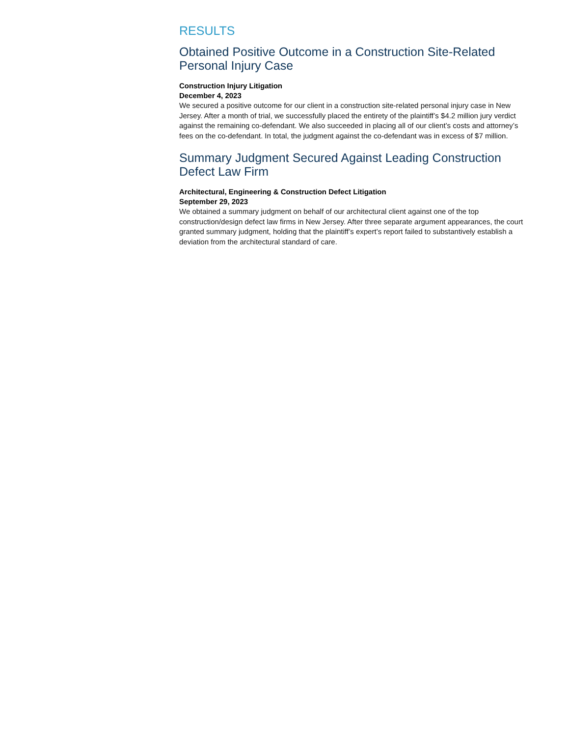RESULTS
Obtained Positive Outcome in a Construction Site-Related Personal Injury Case
Construction Injury Litigation
December 4, 2023
We secured a positive outcome for our client in a construction site-related personal injury case in New Jersey. After a month of trial, we successfully placed the entirety of the plaintiff’s $4.2 million jury verdict against the remaining co-defendant. We also succeeded in placing all of our client’s costs and attorney’s fees on the co-defendant. In total, the judgment against the co-defendant was in excess of $7 million.
Summary Judgment Secured Against Leading Construction Defect Law Firm
Architectural, Engineering & Construction Defect Litigation
September 29, 2023
We obtained a summary judgment on behalf of our architectural client against one of the top construction/design defect law firms in New Jersey. After three separate argument appearances, the court granted summary judgment, holding that the plaintiff’s expert’s report failed to substantively establish a deviation from the architectural standard of care.